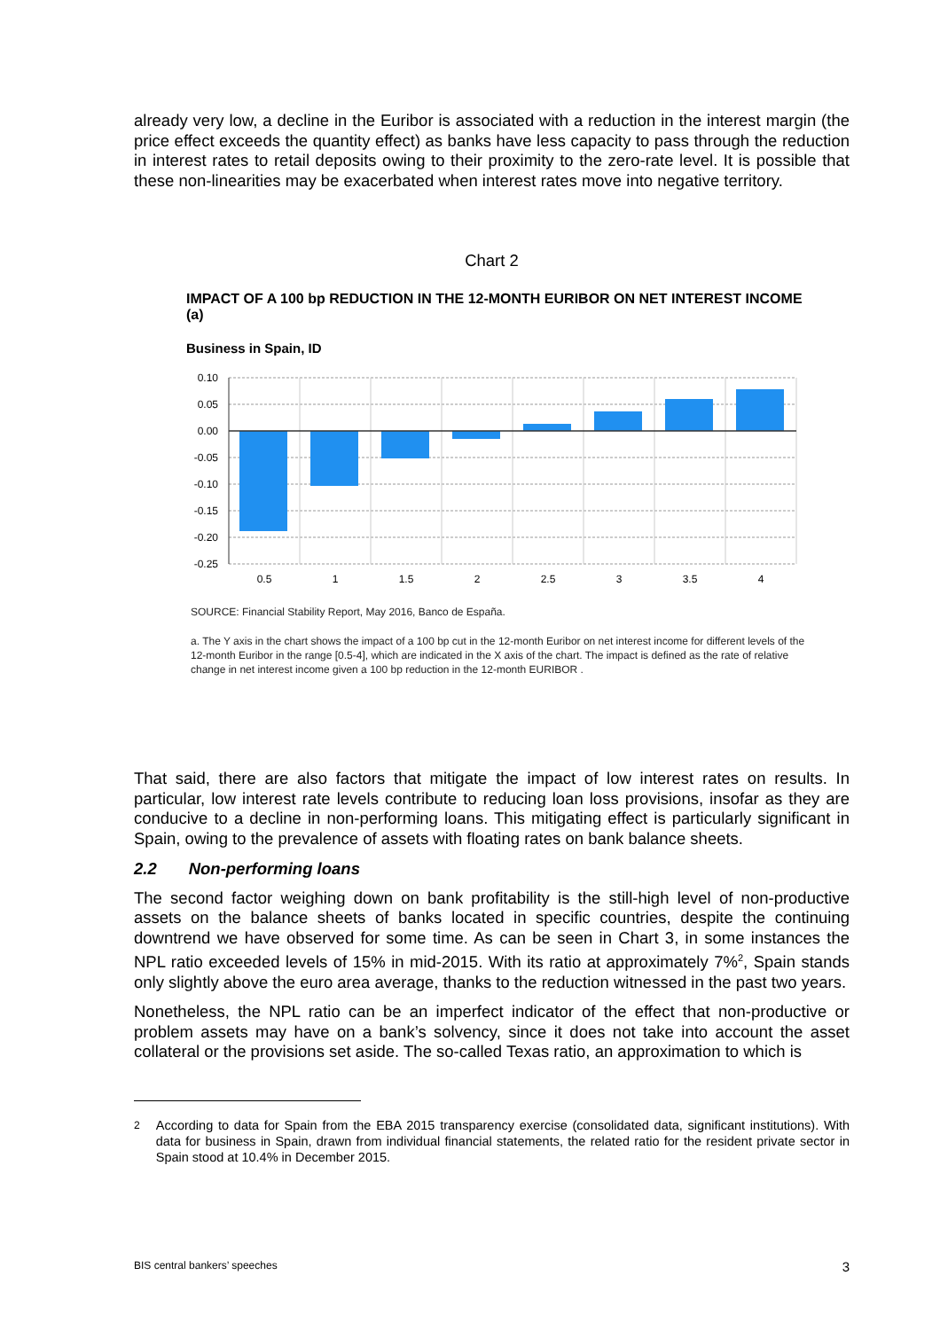already very low, a decline in the Euribor is associated with a reduction in the interest margin (the price effect exceeds the quantity effect) as banks have less capacity to pass through the reduction in interest rates to retail deposits owing to their proximity to the zero-rate level. It is possible that these non-linearities may be exacerbated when interest rates move into negative territory.
Chart 2
IMPACT OF A 100 bp REDUCTION IN THE 12-MONTH EURIBOR ON NET INTEREST INCOME (a)
Business in Spain, ID
0.10
0.05
0.00
-0.05
-0.10
-0.15
-0.20
-0.25
0.5
1
1.5
2
2.5
3
3.5
4
SOURCE: Financial Stability Report, May 2016, Banco de España.
a. The Y axis in the chart shows the impact of a 100 bp cut in the 12-month Euribor on net interest income for different levels of the 12-month Euribor in the range [0.5-4], which are indicated in the X axis of the chart. The impact is defined as the rate of relative change in net interest income given a 100 bp reduction in the 12-month EURIBOR .
That said, there are also factors that mitigate the impact of low interest rates on results. In particular, low interest rate levels contribute to reducing loan loss provisions, insofar as they are conducive to a decline in non-performing loans. This mitigating effect is particularly significant in Spain, owing to the prevalence of assets with floating rates on bank balance sheets.
2.2 Non-performing loans
The second factor weighing down on bank profitability is the still-high level of non-productive assets on the balance sheets of banks located in specific countries, despite the continuing downtrend we have observed for some time. As can be seen in Chart 3, in some instances the NPL ratio exceeded levels of 15% in mid-2015. With its ratio at approximately 7%<sup>2</sup>, Spain stands only slightly above the euro area average, thanks to the reduction witnessed in the past two years.
Nonetheless, the NPL ratio can be an imperfect indicator of the effect that non-productive or problem assets may have on a bank’s solvency, since it does not take into account the asset collateral or the provisions set aside. The so-called Texas ratio, an approximation to which is
<sup>2</sup> According to data for Spain from the EBA 2015 transparency exercise (consolidated data, significant institutions). With data for business in Spain, drawn from individual financial statements, the related ratio for the resident private sector in Spain stood at 10.4% in December 2015.
BIS central bankers’ speeches 3